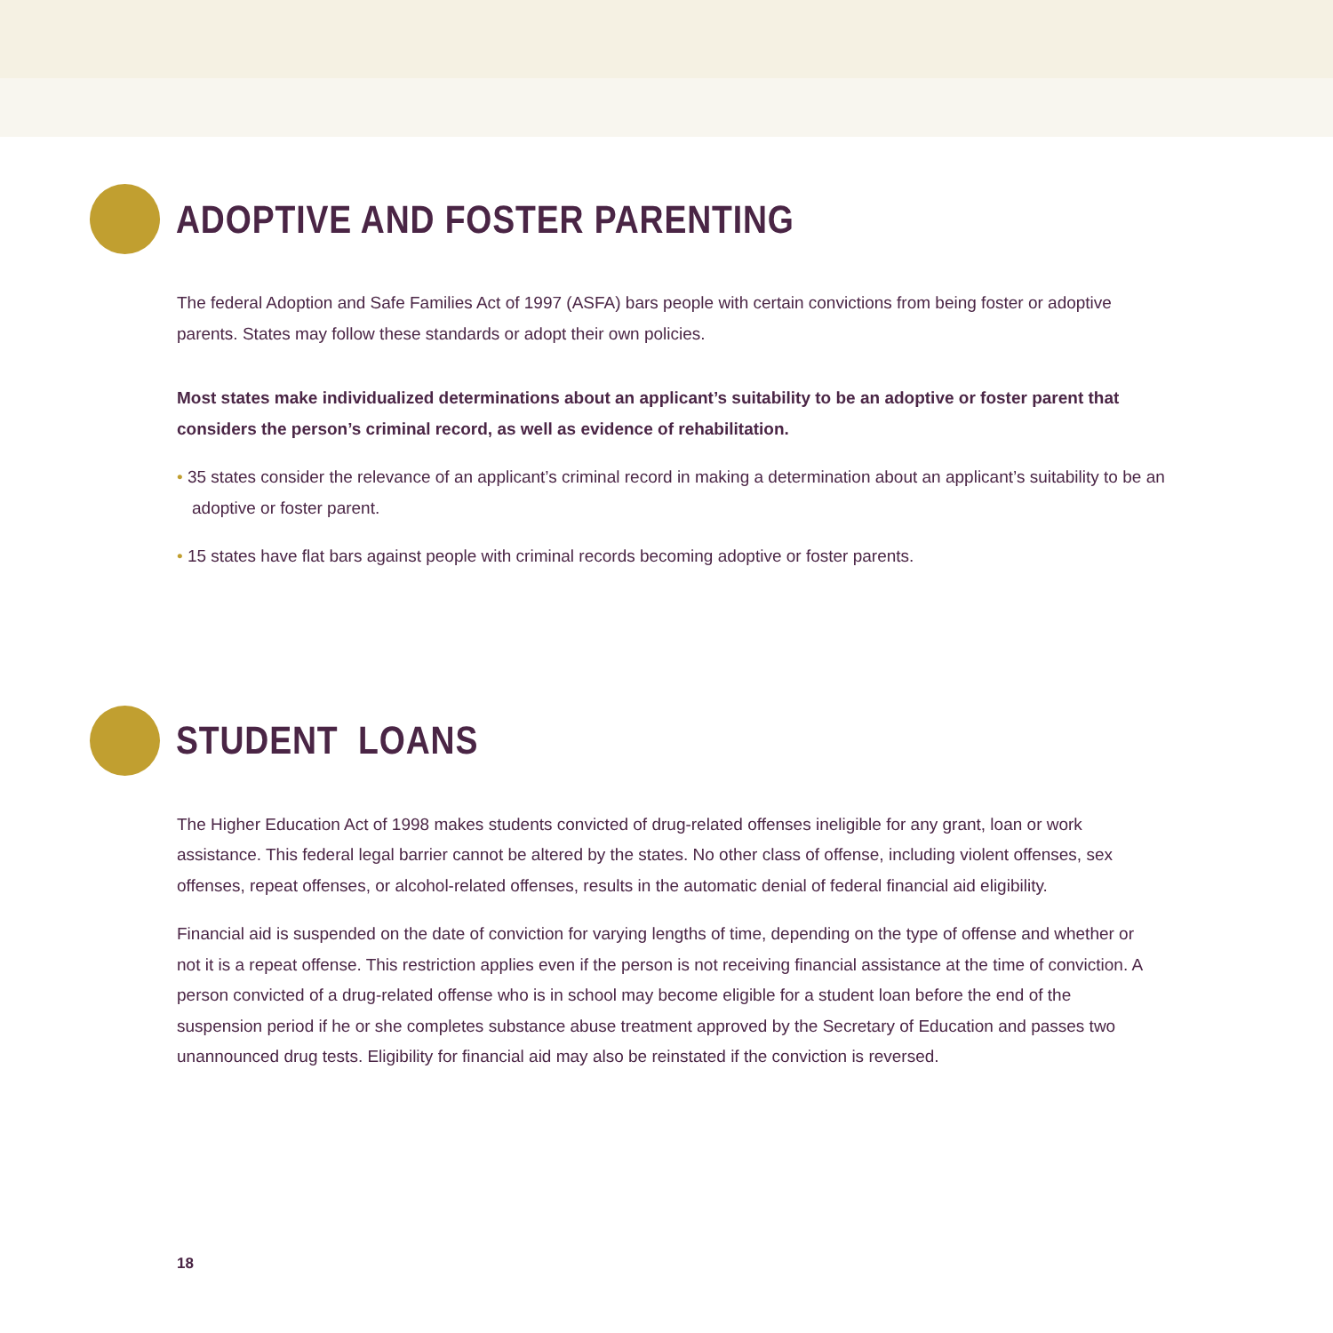ADOPTIVE AND FOSTER PARENTING
The federal Adoption and Safe Families Act of 1997 (ASFA) bars people with certain convictions from being foster or adoptive parents. States may follow these standards or adopt their own policies.
Most states make individualized determinations about an applicant’s suitability to be an adoptive or foster parent that considers the person’s criminal record, as well as evidence of rehabilitation.
• 35 states consider the relevance of an applicant’s criminal record in making a determination about an applicant’s suitability to be an adoptive or foster parent.
• 15 states have flat bars against people with criminal records becoming adoptive or foster parents.
STUDENT LOANS
The Higher Education Act of 1998 makes students convicted of drug-related offenses ineligible for any grant, loan or work assistance. This federal legal barrier cannot be altered by the states. No other class of offense, including violent offenses, sex offenses, repeat offenses, or alcohol-related offenses, results in the automatic denial of federal financial aid eligibility.
Financial aid is suspended on the date of conviction for varying lengths of time, depending on the type of offense and whether or not it is a repeat offense. This restriction applies even if the person is not receiving financial assistance at the time of conviction. A person convicted of a drug-related offense who is in school may become eligible for a student loan before the end of the suspension period if he or she completes substance abuse treatment approved by the Secretary of Education and passes two unannounced drug tests. Eligibility for financial aid may also be reinstated if the conviction is reversed.
18